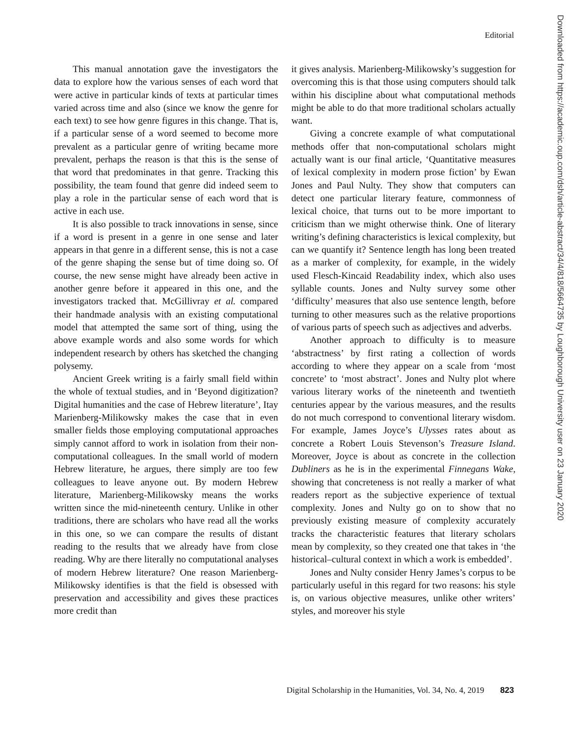Editorial
This manual annotation gave the investigators the data to explore how the various senses of each word that were active in particular kinds of texts at particular times varied across time and also (since we know the genre for each text) to see how genre figures in this change. That is, if a particular sense of a word seemed to become more prevalent as a particular genre of writing became more prevalent, perhaps the reason is that this is the sense of that word that predominates in that genre. Tracking this possibility, the team found that genre did indeed seem to play a role in the particular sense of each word that is active in each use.
It is also possible to track innovations in sense, since if a word is present in a genre in one sense and later appears in that genre in a different sense, this is not a case of the genre shaping the sense but of time doing so. Of course, the new sense might have already been active in another genre before it appeared in this one, and the investigators tracked that. McGillivray et al. compared their handmade analysis with an existing computational model that attempted the same sort of thing, using the above example words and also some words for which independent research by others has sketched the changing polysemy.
Ancient Greek writing is a fairly small field within the whole of textual studies, and in ‘Beyond digitization? Digital humanities and the case of Hebrew literature’, Itay Marienberg-Milikowsky makes the case that in even smaller fields those employing computational approaches simply cannot afford to work in isolation from their non-computational colleagues. In the small world of modern Hebrew literature, he argues, there simply are too few colleagues to leave anyone out. By modern Hebrew literature, Marienberg-Milikowsky means the works written since the mid-nineteenth century. Unlike in other traditions, there are scholars who have read all the works in this one, so we can compare the results of distant reading to the results that we already have from close reading. Why are there literally no computational analyses of modern Hebrew literature? One reason Marienberg-Milikowsky identifies is that the field is obsessed with preservation and accessibility and gives these practices more credit than
it gives analysis. Marienberg-Milikowsky’s suggestion for overcoming this is that those using computers should talk within his discipline about what computational methods might be able to do that more traditional scholars actually want.
Giving a concrete example of what computational methods offer that non-computational scholars might actually want is our final article, ‘Quantitative measures of lexical complexity in modern prose fiction’ by Ewan Jones and Paul Nulty. They show that computers can detect one particular literary feature, commonness of lexical choice, that turns out to be more important to criticism than we might otherwise think. One of literary writing’s defining characteristics is lexical complexity, but can we quantify it? Sentence length has long been treated as a marker of complexity, for example, in the widely used Flesch-Kincaid Readability index, which also uses syllable counts. Jones and Nulty survey some other ‘difficulty’ measures that also use sentence length, before turning to other measures such as the relative proportions of various parts of speech such as adjectives and adverbs.
Another approach to difficulty is to measure ‘abstractness’ by first rating a collection of words according to where they appear on a scale from ‘most concrete’ to ‘most abstract’. Jones and Nulty plot where various literary works of the nineteenth and twentieth centuries appear by the various measures, and the results do not much correspond to conventional literary wisdom. For example, James Joyce’s Ulysses rates about as concrete a Robert Louis Stevenson’s Treasure Island. Moreover, Joyce is about as concrete in the collection Dubliners as he is in the experimental Finnegans Wake, showing that concreteness is not really a marker of what readers report as the subjective experience of textual complexity. Jones and Nulty go on to show that no previously existing measure of complexity accurately tracks the characteristic features that literary scholars mean by complexity, so they created one that takes in ‘the historical–cultural context in which a work is embedded’.
Jones and Nulty consider Henry James’s corpus to be particularly useful in this regard for two reasons: his style is, on various objective measures, unlike other writers’ styles, and moreover his style
Downloaded from https://academic.oup.com/dsh/article-abstract/34/4/818/5664735 by Loughborough University user on 23 January 2020
Digital Scholarship in the Humanities, Vol. 34, No. 4, 2019 823